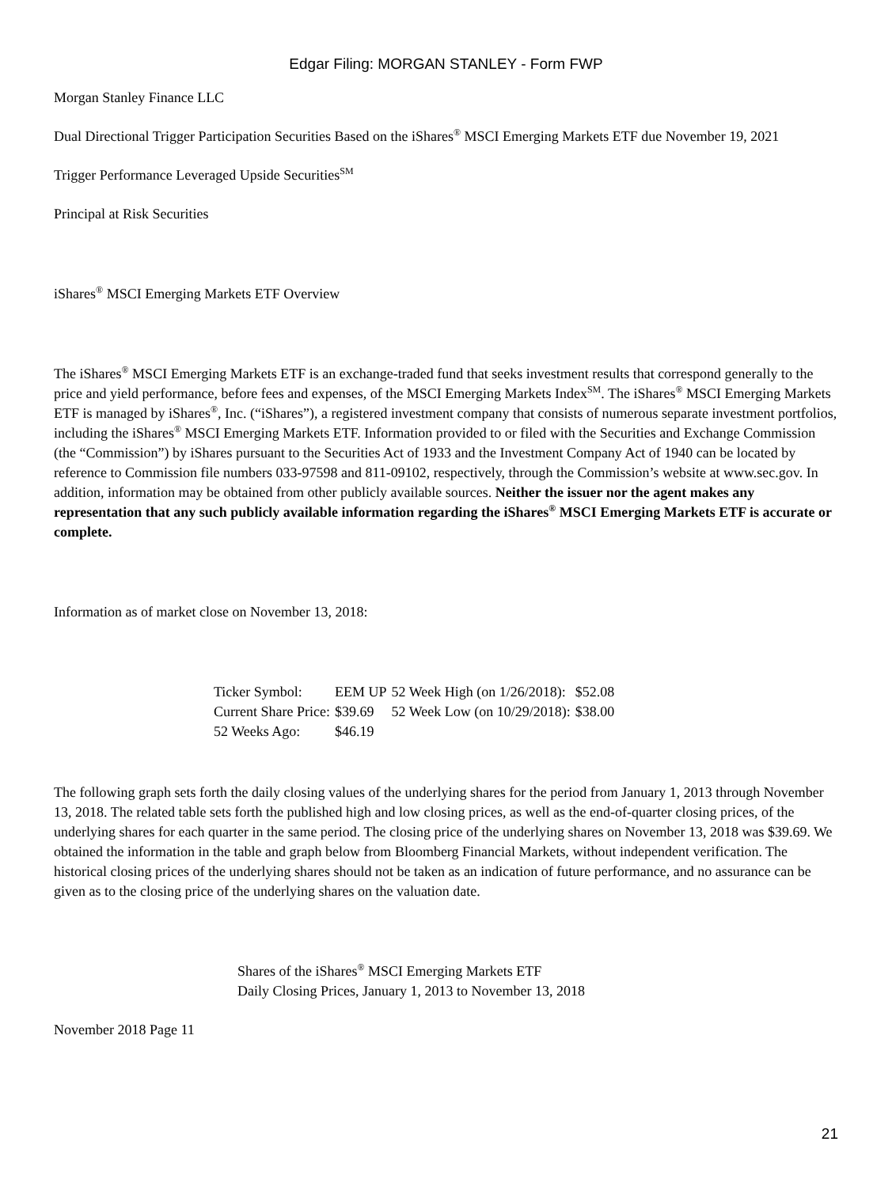Edgar Filing: MORGAN STANLEY - Form FWP
Morgan Stanley Finance LLC
Dual Directional Trigger Participation Securities Based on the iShares<sup>®</sup> MSCI Emerging Markets ETF due November 19, 2021
Trigger Performance Leveraged Upside Securities<sup>SM</sup>
Principal at Risk Securities
iShares<sup>®</sup> MSCI Emerging Markets ETF Overview
The iShares<sup>®</sup> MSCI Emerging Markets ETF is an exchange-traded fund that seeks investment results that correspond generally to the price and yield performance, before fees and expenses, of the MSCI Emerging Markets Index<sup>SM</sup>. The iShares<sup>®</sup> MSCI Emerging Markets ETF is managed by iShares<sup>®</sup>, Inc. (“iShares”), a registered investment company that consists of numerous separate investment portfolios, including the iShares<sup>®</sup> MSCI Emerging Markets ETF. Information provided to or filed with the Securities and Exchange Commission (the “Commission”) by iShares pursuant to the Securities Act of 1933 and the Investment Company Act of 1940 can be located by reference to Commission file numbers 033-97598 and 811-09102, respectively, through the Commission’s website at www.sec.gov. In addition, information may be obtained from other publicly available sources. Neither the issuer nor the agent makes any representation that any such publicly available information regarding the iShares<sup>®</sup> MSCI Emerging Markets ETF is accurate or complete.
Information as of market close on November 13, 2018:
| Ticker Symbol: | EEM UP | 52 Week High (on 1/26/2018): | $52.08 |
| Current Share Price: | $39.69 | 52 Week Low (on 10/29/2018): | $38.00 |
| 52 Weeks Ago: | $46.19 | | |
The following graph sets forth the daily closing values of the underlying shares for the period from January 1, 2013 through November 13, 2018. The related table sets forth the published high and low closing prices, as well as the end-of-quarter closing prices, of the underlying shares for each quarter in the same period. The closing price of the underlying shares on November 13, 2018 was $39.69. We obtained the information in the table and graph below from Bloomberg Financial Markets, without independent verification. The historical closing prices of the underlying shares should not be taken as an indication of future performance, and no assurance can be given as to the closing price of the underlying shares on the valuation date.
Shares of the iShares<sup>®</sup> MSCI Emerging Markets ETF
Daily Closing Prices, January 1, 2013 to November 13, 2018
November 2018 Page 11
21